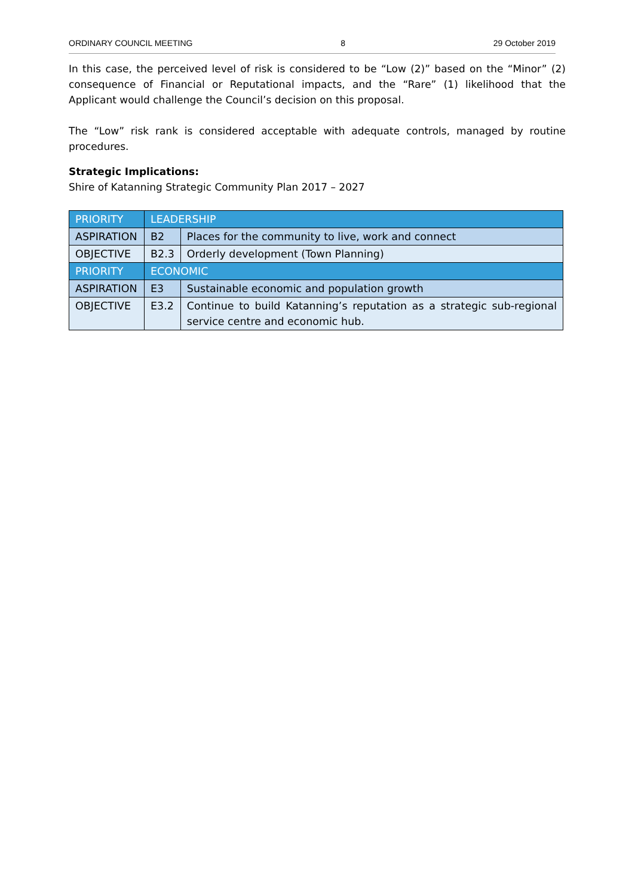ORDINARY COUNCIL MEETING 8 29 October 2019
In this case, the perceived level of risk is considered to be “Low (2)” based on the “Minor” (2) consequence of Financial or Reputational impacts, and the “Rare” (1) likelihood that the Applicant would challenge the Council’s decision on this proposal.
The “Low” risk rank is considered acceptable with adequate controls, managed by routine procedures.
Strategic Implications:
Shire of Katanning Strategic Community Plan 2017 – 2027
| PRIORITY | LEADERSHIP | |
| ASPIRATION | B2 | Places for the community to live, work and connect |
| OBJECTIVE | B2.3 | Orderly development (Town Planning) |
| PRIORITY | ECONOMIC | |
| ASPIRATION | E3 | Sustainable economic and population growth |
| OBJECTIVE | E3.2 | Continue to build Katanning’s reputation as a strategic sub-regional service centre and economic hub. |